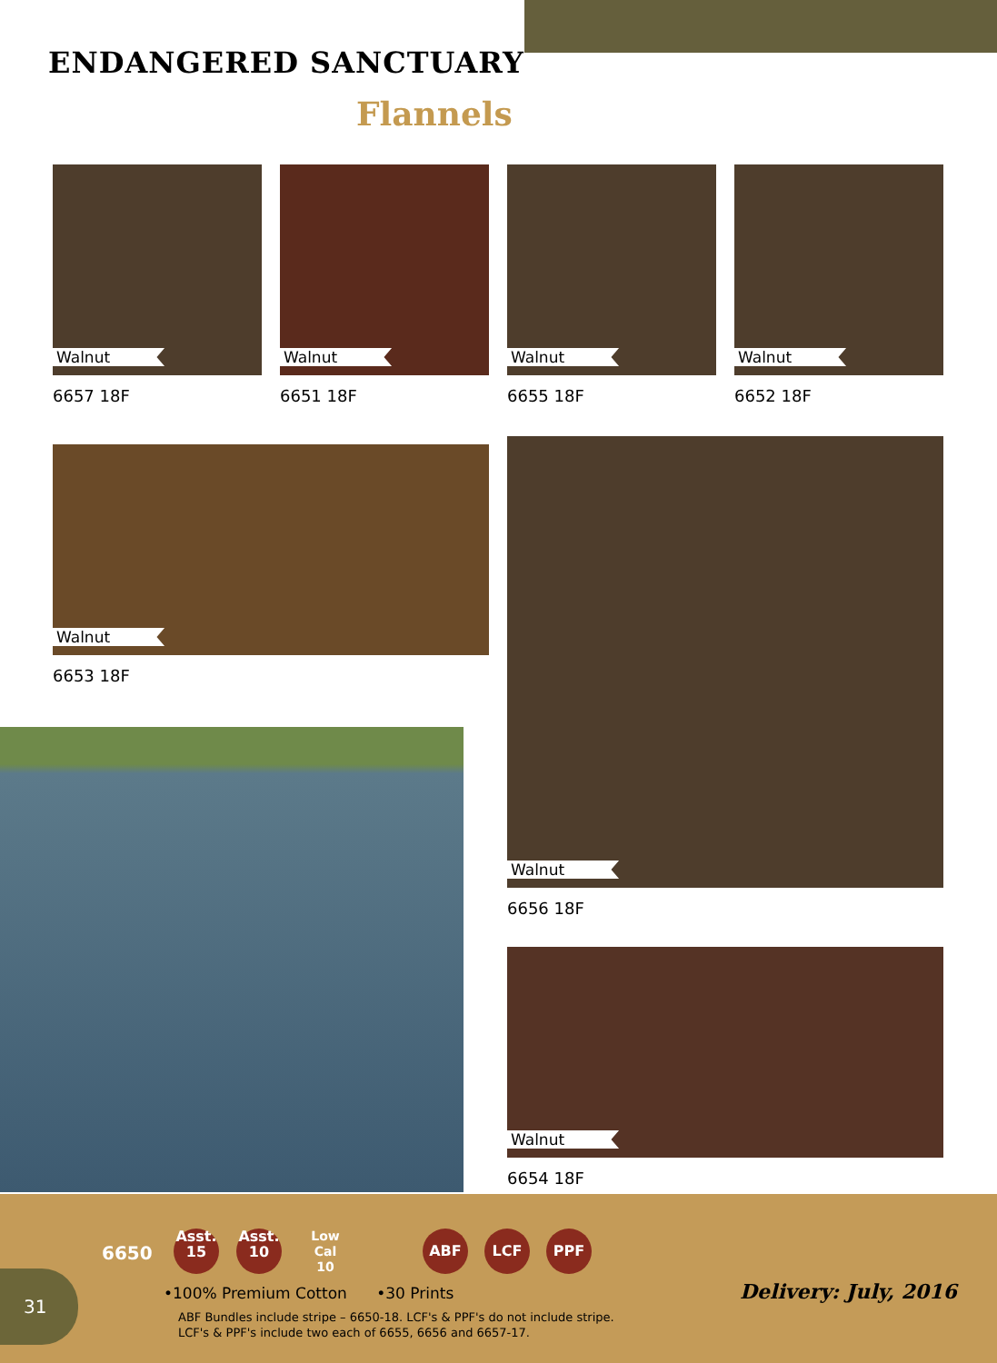ENDANGERED SANCTUARY
Flannels
Walnut Walnut Walnut Walnut
6657 18F 6651 18F 6655 18F 6652 18F
Walnut
6653 18F
Walnut
6656 18F
Walnut
6654 18F
6650
Asst.
15
Asst.
10
Low Cal
10
ABF LCF PPF
•100% Premium Cotton •30 Prints
ABF Bundles include stripe – 6650-18. LCF's & PPF's do not include stripe.
LCF's & PPF's include two each of 6655, 6656 and 6657-17.
Delivery: July, 2016
31